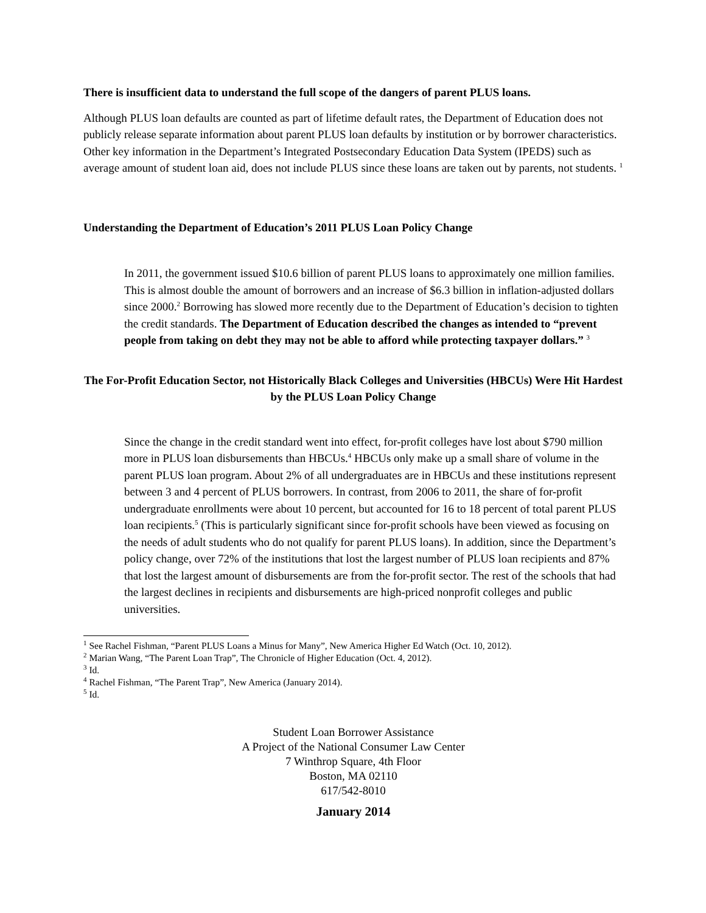There is insufficient data to understand the full scope of the dangers of parent PLUS loans.
Although PLUS loan defaults are counted as part of lifetime default rates, the Department of Education does not publicly release separate information about parent PLUS loan defaults by institution or by borrower characteristics. Other key information in the Department’s Integrated Postsecondary Education Data System (IPEDS) such as average amount of student loan aid, does not include PLUS since these loans are taken out by parents, not students. <sup>1</sup>
Understanding the Department of Education’s 2011 PLUS Loan Policy Change
In 2011, the government issued $10.6 billion of parent PLUS loans to approximately one million families. This is almost double the amount of borrowers and an increase of $6.3 billion in inflation-adjusted dollars since 2000.<sup>2</sup> Borrowing has slowed more recently due to the Department of Education’s decision to tighten the credit standards. The Department of Education described the changes as intended to “prevent people from taking on debt they may not be able to afford while protecting taxpayer dollars.” <sup>3</sup>
The For-Profit Education Sector, not Historically Black Colleges and Universities (HBCUs) Were Hit Hardest by the PLUS Loan Policy Change
Since the change in the credit standard went into effect, for-profit colleges have lost about $790 million more in PLUS loan disbursements than HBCUs.<sup>4</sup> HBCUs only make up a small share of volume in the parent PLUS loan program. About 2% of all undergraduates are in HBCUs and these institutions represent between 3 and 4 percent of PLUS borrowers. In contrast, from 2006 to 2011, the share of for-profit undergraduate enrollments were about 10 percent, but accounted for 16 to 18 percent of total parent PLUS loan recipients.<sup>5</sup> (This is particularly significant since for-profit schools have been viewed as focusing on the needs of adult students who do not qualify for parent PLUS loans). In addition, since the Department’s policy change, over 72% of the institutions that lost the largest number of PLUS loan recipients and 87% that lost the largest amount of disbursements are from the for-profit sector. The rest of the schools that had the largest declines in recipients and disbursements are high-priced nonprofit colleges and public universities.
<sup>1</sup> See Rachel Fishman, “Parent PLUS Loans a Minus for Many”, New America Higher Ed Watch (Oct. 10, 2012).
<sup>2</sup> Marian Wang, “The Parent Loan Trap”, The Chronicle of Higher Education (Oct. 4, 2012).
<sup>3</sup> Id.
<sup>4</sup> Rachel Fishman, “The Parent Trap”, New America (January 2014).
<sup>5</sup> Id.
Student Loan Borrower Assistance
A Project of the National Consumer Law Center
7 Winthrop Square, 4th Floor
Boston, MA 02110
617/542-8010
January 2014